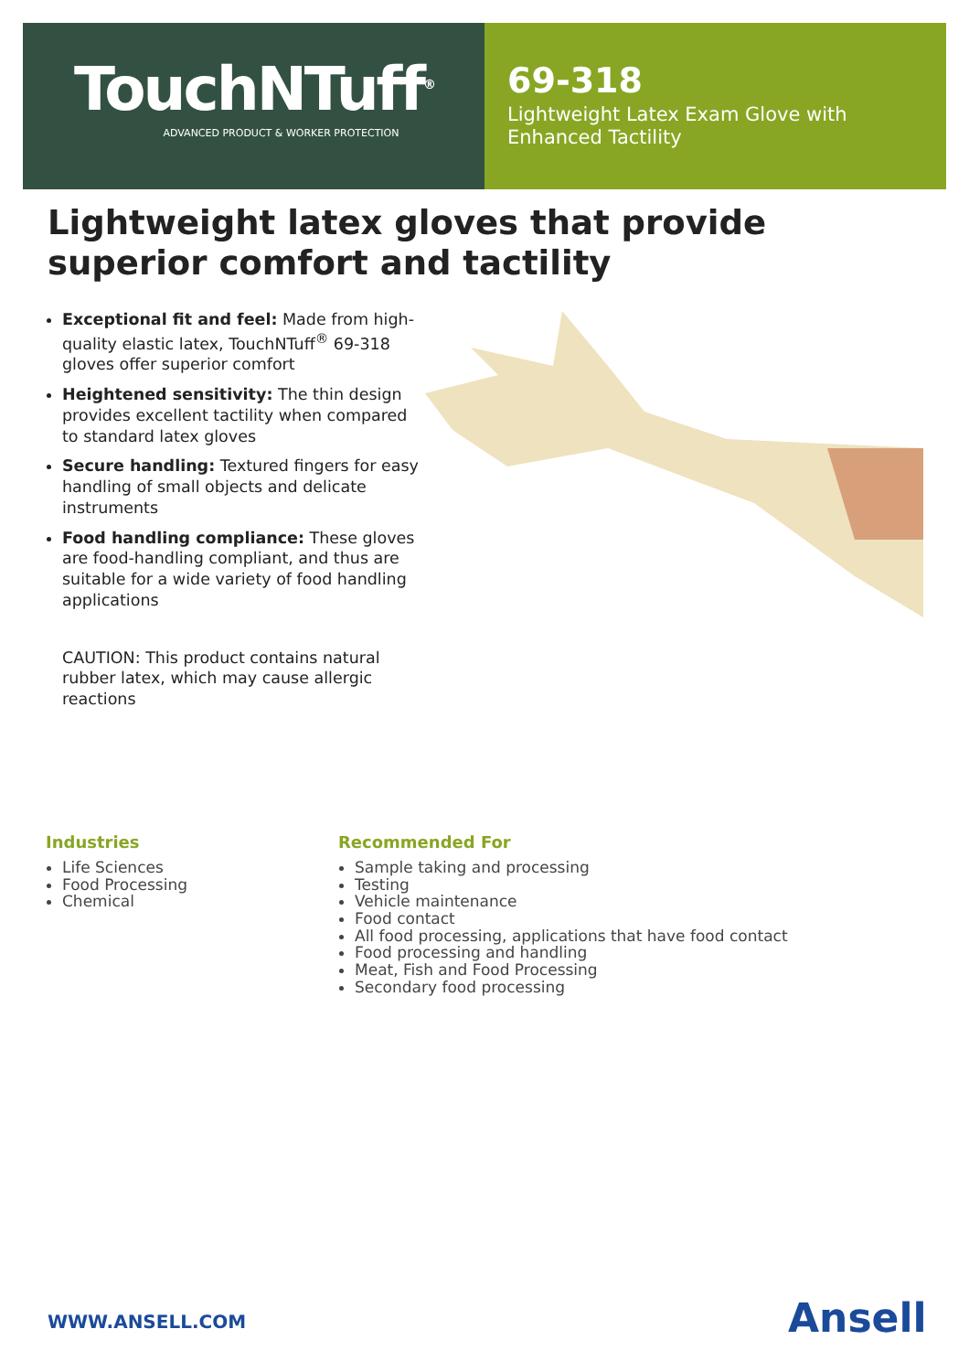TouchNTuff<sup>®</sup>
ADVANCED PRODUCT & WORKER PROTECTION
69-318
Lightweight Latex Exam Glove with Enhanced Tactility
Lightweight latex gloves that provide superior comfort and tactility
Exceptional fit and feel: Made from high-quality elastic latex, TouchNTuff<sup>®</sup> 69-318 gloves offer superior comfort
Heightened sensitivity: The thin design provides excellent tactility when compared to standard latex gloves
Secure handling: Textured fingers for easy handling of small objects and delicate instruments
Food handling compliance: These gloves are food-handling compliant, and thus are suitable for a wide variety of food handling applications
CAUTION: This product contains natural rubber latex, which may cause allergic reactions
Industries
Life Sciences
Food Processing
Chemical
Recommended For
Sample taking and processing
Testing
Vehicle maintenance
Food contact
All food processing, applications that have food contact
Food processing and handling
Meat, Fish and Food Processing
Secondary food processing
WWW.ANSELL.COM Ansell